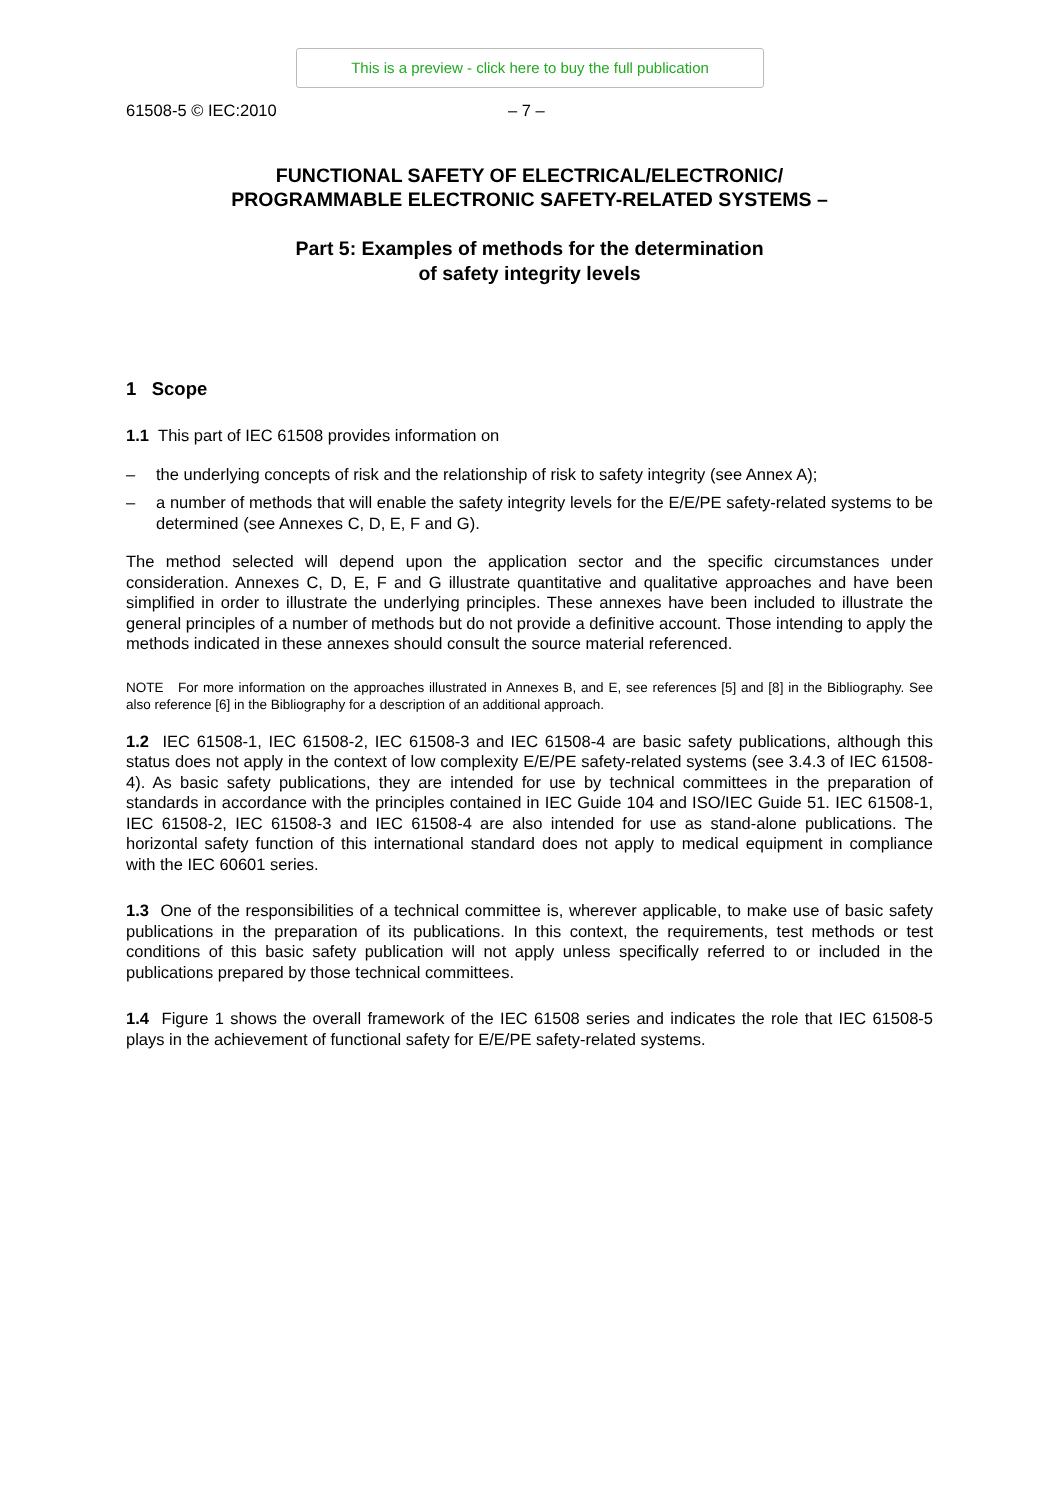This is a preview - click here to buy the full publication
61508-5 © IEC:2010 – 7 –
FUNCTIONAL SAFETY OF ELECTRICAL/ELECTRONIC/
PROGRAMMABLE ELECTRONIC SAFETY-RELATED SYSTEMS –
Part 5: Examples of methods for the determination
of safety integrity levels
1 Scope
1.1 This part of IEC 61508 provides information on
– the underlying concepts of risk and the relationship of risk to safety integrity (see Annex A);
– a number of methods that will enable the safety integrity levels for the E/E/PE safety-related systems to be determined (see Annexes C, D, E, F and G).
The method selected will depend upon the application sector and the specific circumstances under consideration. Annexes C, D, E, F and G illustrate quantitative and qualitative approaches and have been simplified in order to illustrate the underlying principles. These annexes have been included to illustrate the general principles of a number of methods but do not provide a definitive account. Those intending to apply the methods indicated in these annexes should consult the source material referenced.
NOTE For more information on the approaches illustrated in Annexes B, and E, see references [5] and [8] in the Bibliography. See also reference [6] in the Bibliography for a description of an additional approach.
1.2 IEC 61508-1, IEC 61508-2, IEC 61508-3 and IEC 61508-4 are basic safety publications, although this status does not apply in the context of low complexity E/E/PE safety-related systems (see 3.4.3 of IEC 61508-4). As basic safety publications, they are intended for use by technical committees in the preparation of standards in accordance with the principles contained in IEC Guide 104 and ISO/IEC Guide 51. IEC 61508-1, IEC 61508-2, IEC 61508-3 and IEC 61508-4 are also intended for use as stand-alone publications. The horizontal safety function of this international standard does not apply to medical equipment in compliance with the IEC 60601 series.
1.3 One of the responsibilities of a technical committee is, wherever applicable, to make use of basic safety publications in the preparation of its publications. In this context, the requirements, test methods or test conditions of this basic safety publication will not apply unless specifically referred to or included in the publications prepared by those technical committees.
1.4 Figure 1 shows the overall framework of the IEC 61508 series and indicates the role that IEC 61508-5 plays in the achievement of functional safety for E/E/PE safety-related systems.